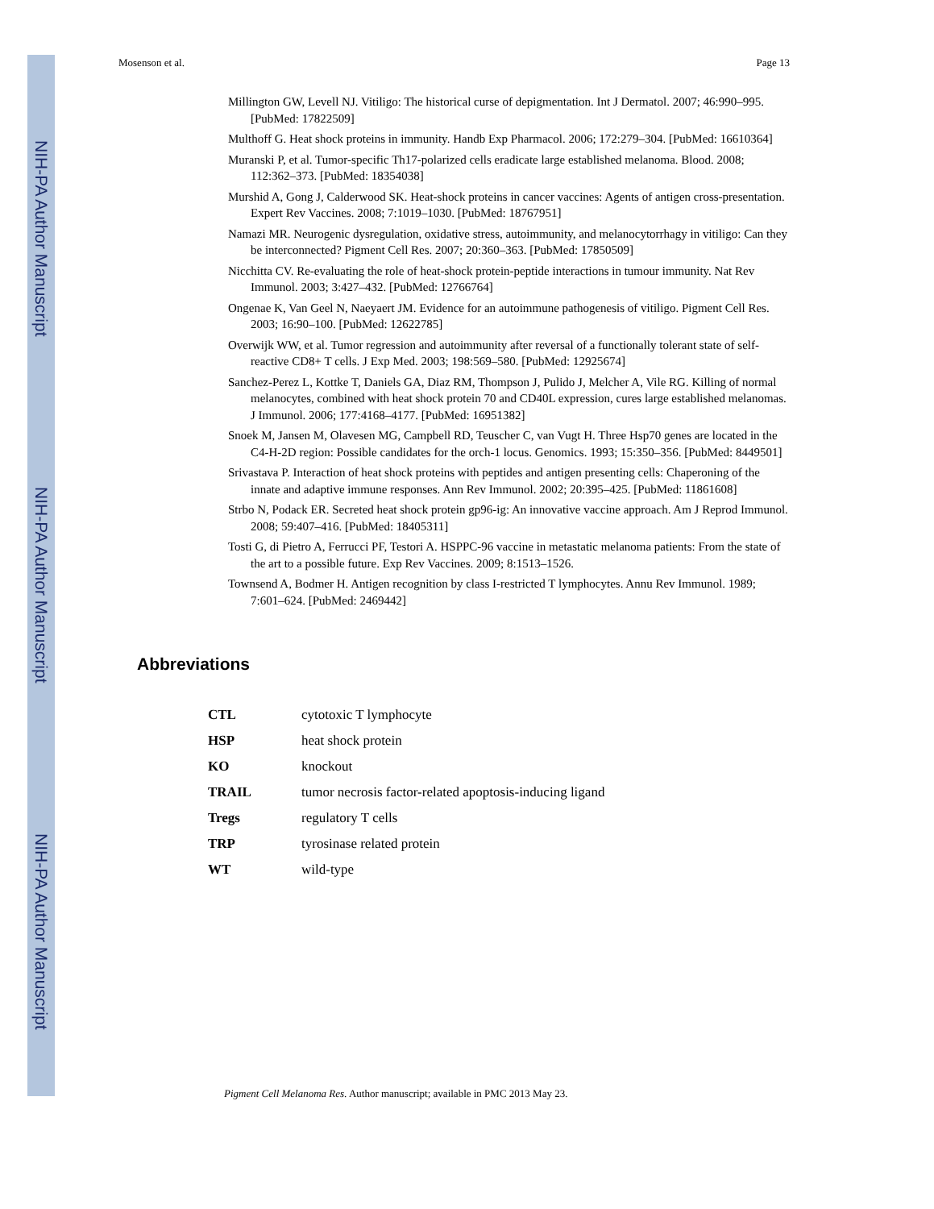NIH-PA Author Manuscript
NIH-PA Author Manuscript
NIH-PA Author Manuscript
Mosenson et al. Page 13
Millington GW, Levell NJ. Vitiligo: The historical curse of depigmentation. Int J Dermatol. 2007; 46:990–995. [PubMed: 17822509]
Multhoff G. Heat shock proteins in immunity. Handb Exp Pharmacol. 2006; 172:279–304. [PubMed: 16610364]
Muranski P, et al. Tumor-specific Th17-polarized cells eradicate large established melanoma. Blood. 2008; 112:362–373. [PubMed: 18354038]
Murshid A, Gong J, Calderwood SK. Heat-shock proteins in cancer vaccines: Agents of antigen cross-presentation. Expert Rev Vaccines. 2008; 7:1019–1030. [PubMed: 18767951]
Namazi MR. Neurogenic dysregulation, oxidative stress, autoimmunity, and melanocytorrhagy in vitiligo: Can they be interconnected? Pigment Cell Res. 2007; 20:360–363. [PubMed: 17850509]
Nicchitta CV. Re-evaluating the role of heat-shock protein-peptide interactions in tumour immunity. Nat Rev Immunol. 2003; 3:427–432. [PubMed: 12766764]
Ongenae K, Van Geel N, Naeyaert JM. Evidence for an autoimmune pathogenesis of vitiligo. Pigment Cell Res. 2003; 16:90–100. [PubMed: 12622785]
Overwijk WW, et al. Tumor regression and autoimmunity after reversal of a functionally tolerant state of self-reactive CD8+ T cells. J Exp Med. 2003; 198:569–580. [PubMed: 12925674]
Sanchez-Perez L, Kottke T, Daniels GA, Diaz RM, Thompson J, Pulido J, Melcher A, Vile RG. Killing of normal melanocytes, combined with heat shock protein 70 and CD40L expression, cures large established melanomas. J Immunol. 2006; 177:4168–4177. [PubMed: 16951382]
Snoek M, Jansen M, Olavesen MG, Campbell RD, Teuscher C, van Vugt H. Three Hsp70 genes are located in the C4-H-2D region: Possible candidates for the orch-1 locus. Genomics. 1993; 15:350–356. [PubMed: 8449501]
Srivastava P. Interaction of heat shock proteins with peptides and antigen presenting cells: Chaperoning of the innate and adaptive immune responses. Ann Rev Immunol. 2002; 20:395–425. [PubMed: 11861608]
Strbo N, Podack ER. Secreted heat shock protein gp96-ig: An innovative vaccine approach. Am J Reprod Immunol. 2008; 59:407–416. [PubMed: 18405311]
Tosti G, di Pietro A, Ferrucci PF, Testori A. HSPPC-96 vaccine in metastatic melanoma patients: From the state of the art to a possible future. Exp Rev Vaccines. 2009; 8:1513–1526.
Townsend A, Bodmer H. Antigen recognition by class I-restricted T lymphocytes. Annu Rev Immunol. 1989; 7:601–624. [PubMed: 2469442]
Abbreviations
| CTL | cytotoxic T lymphocyte |
| HSP | heat shock protein |
| KO | knockout |
| TRAIL | tumor necrosis factor-related apoptosis-inducing ligand |
| Tregs | regulatory T cells |
| TRP | tyrosinase related protein |
| WT | wild-type |
Pigment Cell Melanoma Res. Author manuscript; available in PMC 2013 May 23.